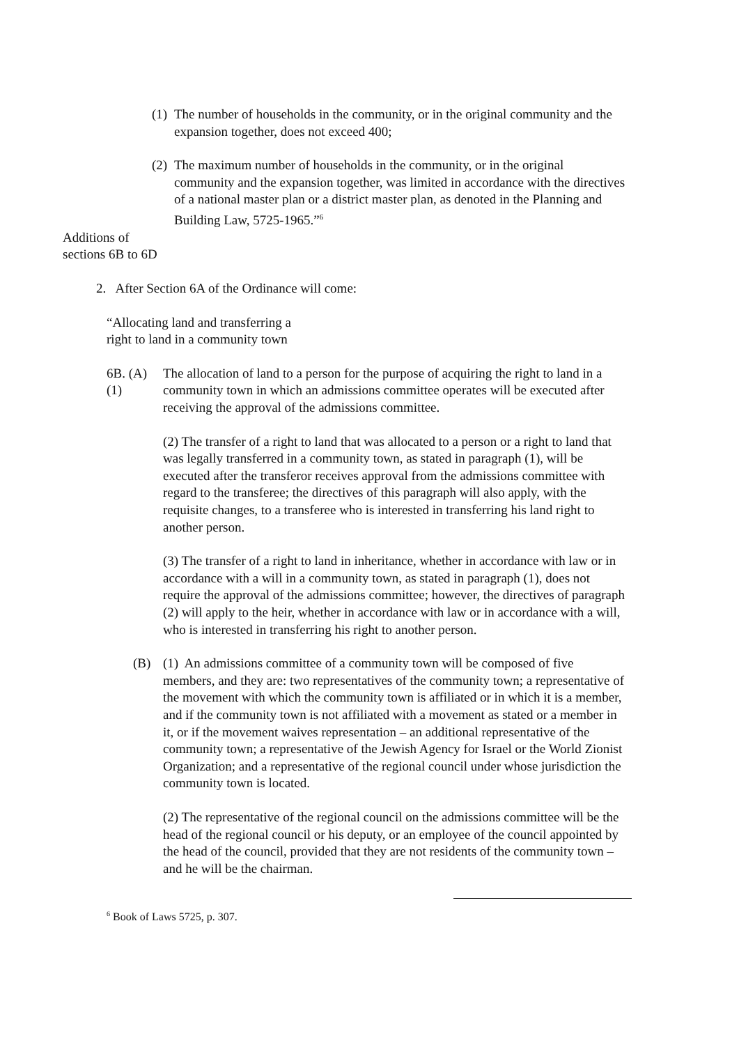(1) The number of households in the community, or in the original community and the expansion together, does not exceed 400;
(2) The maximum number of households in the community, or in the original community and the expansion together, was limited in accordance with the directives of a national master plan or a district master plan, as denoted in the Planning and Building Law, 5725-1965.”<sup>6</sup>
Additions of
sections 6B to 6D
2. After Section 6A of the Ordinance will come:
“Allocating land and transferring a
right to land in a community town
6B. (A) (1) The allocation of land to a person for the purpose of acquiring the right to land in a community town in which an admissions committee operates will be executed after receiving the approval of the admissions committee.
(2) The transfer of a right to land that was allocated to a person or a right to land that was legally transferred in a community town, as stated in paragraph (1), will be executed after the transferor receives approval from the admissions committee with regard to the transferee; the directives of this paragraph will also apply, with the requisite changes, to a transferee who is interested in transferring his land right to another person.
(3) The transfer of a right to land in inheritance, whether in accordance with law or in accordance with a will in a community town, as stated in paragraph (1), does not require the approval of the admissions committee; however, the directives of paragraph (2) will apply to the heir, whether in accordance with law or in accordance with a will, who is interested in transferring his right to another person.
(B) (1) An admissions committee of a community town will be composed of five members, and they are: two representatives of the community town; a representative of the movement with which the community town is affiliated or in which it is a member, and if the community town is not affiliated with a movement as stated or a member in it, or if the movement waives representation – an additional representative of the community town; a representative of the Jewish Agency for Israel or the World Zionist Organization; and a representative of the regional council under whose jurisdiction the community town is located.
(2) The representative of the regional council on the admissions committee will be the head of the regional council or his deputy, or an employee of the council appointed by the head of the council, provided that they are not residents of the community town – and he will be the chairman.
<sup>6</sup> Book of Laws 5725, p. 307.